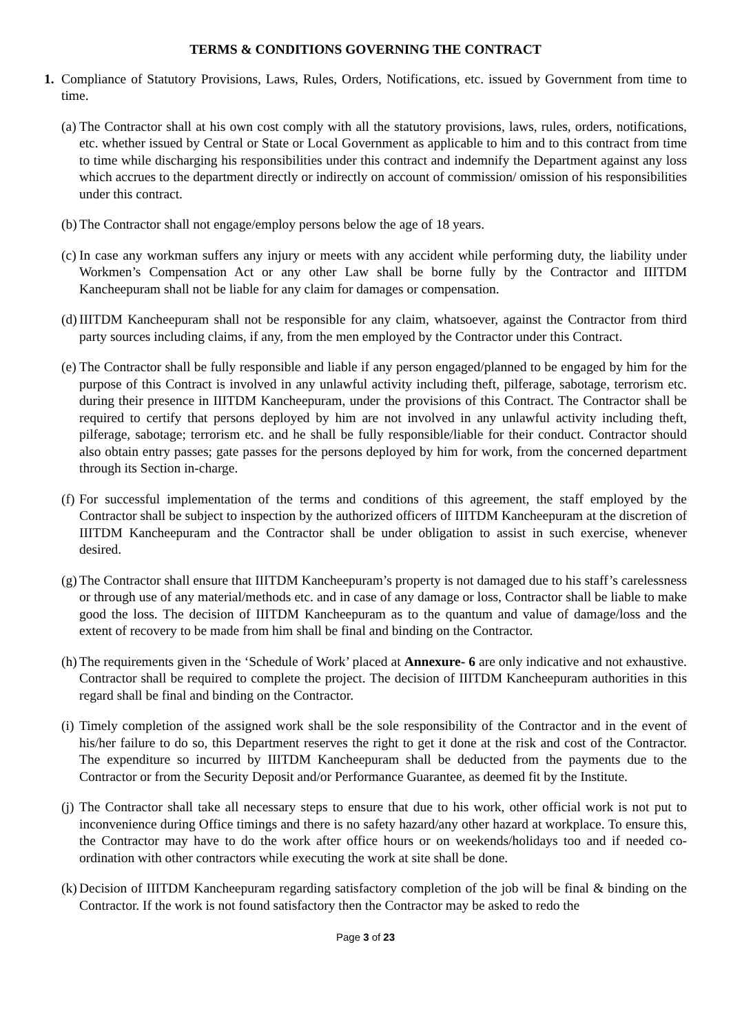TERMS & CONDITIONS GOVERNING THE CONTRACT
1. Compliance of Statutory Provisions, Laws, Rules, Orders, Notifications, etc. issued by Government from time to time.
(a)
The Contractor shall at his own cost comply with all the statutory provisions, laws, rules, orders, notifications, etc. whether issued by Central or State or Local Government as applicable to him and to this contract from time to time while discharging his responsibilities under this contract and indemnify the Department against any loss which accrues to the department directly or indirectly on account of commission/ omission of his responsibilities under this contract.
(b)
The Contractor shall not engage/employ persons below the age of 18 years.
(c)
In case any workman suffers any injury or meets with any accident while performing duty, the liability under Workmen’s Compensation Act or any other Law shall be borne fully by the Contractor and IIITDM Kancheepuram shall not be liable for any claim for damages or compensation.
(d)
IIITDM Kancheepuram shall not be responsible for any claim, whatsoever, against the Contractor from third party sources including claims, if any, from the men employed by the Contractor under this Contract.
(e)
The Contractor shall be fully responsible and liable if any person engaged/planned to be engaged by him for the purpose of this Contract is involved in any unlawful activity including theft, pilferage, sabotage, terrorism etc. during their presence in IIITDM Kancheepuram, under the provisions of this Contract. The Contractor shall be required to certify that persons deployed by him are not involved in any unlawful activity including theft, pilferage, sabotage; terrorism etc. and he shall be fully responsible/liable for their conduct. Contractor should also obtain entry passes; gate passes for the persons deployed by him for work, from the concerned department through its Section in-charge.
(f)
For successful implementation of the terms and conditions of this agreement, the staff employed by the Contractor shall be subject to inspection by the authorized officers of IIITDM Kancheepuram at the discretion of IIITDM Kancheepuram and the Contractor shall be under obligation to assist in such exercise, whenever desired.
(g)
The Contractor shall ensure that IIITDM Kancheepuram’s property is not damaged due to his staff’s carelessness or through use of any material/methods etc. and in case of any damage or loss, Contractor shall be liable to make good the loss. The decision of IIITDM Kancheepuram as to the quantum and value of damage/loss and the extent of recovery to be made from him shall be final and binding on the Contractor.
(h)
The requirements given in the ‘Schedule of Work’ placed at Annexure- 6 are only indicative and not exhaustive. Contractor shall be required to complete the project. The decision of IIITDM Kancheepuram authorities in this regard shall be final and binding on the Contractor.
(i)
Timely completion of the assigned work shall be the sole responsibility of the Contractor and in the event of his/her failure to do so, this Department reserves the right to get it done at the risk and cost of the Contractor. The expenditure so incurred by IIITDM Kancheepuram shall be deducted from the payments due to the Contractor or from the Security Deposit and/or Performance Guarantee, as deemed fit by the Institute.
(j)
The Contractor shall take all necessary steps to ensure that due to his work, other official work is not put to inconvenience during Office timings and there is no safety hazard/any other hazard at workplace. To ensure this, the Contractor may have to do the work after office hours or on weekends/holidays too and if needed co-ordination with other contractors while executing the work at site shall be done.
(k)
Decision of IIITDM Kancheepuram regarding satisfactory completion of the job will be final & binding on the Contractor. If the work is not found satisfactory then the Contractor may be asked to redo the
Page 3 of 23